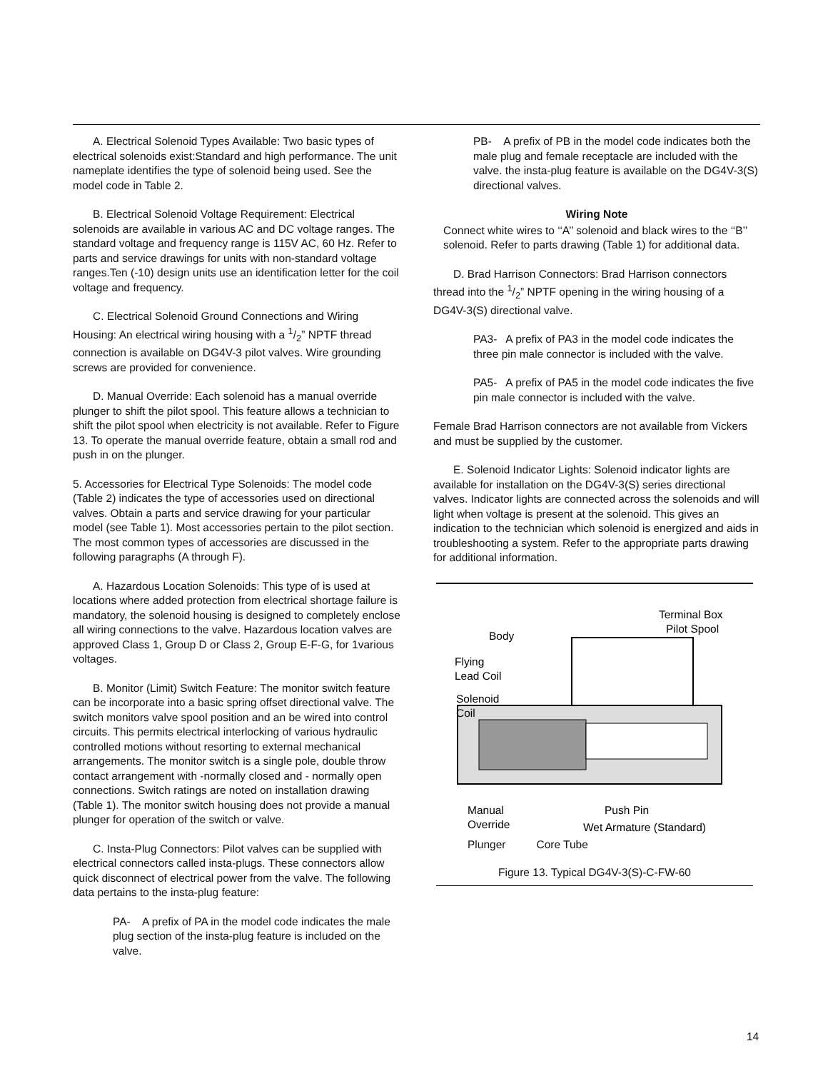A. Electrical Solenoid Types Available: Two basic types of electrical solenoids exist:Standard and high performance. The unit nameplate identifies the type of solenoid being used. See the model code in Table 2.
B. Electrical Solenoid Voltage Requirement: Electrical solenoids are available in various AC and DC voltage ranges. The standard voltage and frequency range is 115V AC, 60 Hz. Refer to parts and service drawings for units with non-standard voltage ranges.Ten (-10) design units use an identification letter for the coil voltage and frequency.
C. Electrical Solenoid Ground Connections and Wiring Housing: An electrical wiring housing with a 1/2” NPTF thread connection is available on DG4V-3 pilot valves. Wire grounding screws are provided for convenience.
D. Manual Override: Each solenoid has a manual override plunger to shift the pilot spool. This feature allows a technician to shift the pilot spool when electricity is not available. Refer to Figure 13. To operate the manual override feature, obtain a small rod and push in on the plunger.
5. Accessories for Electrical Type Solenoids: The model code (Table 2) indicates the type of accessories used on directional valves. Obtain a parts and service drawing for your particular model (see Table 1). Most accessories pertain to the pilot section. The most common types of accessories are discussed in the following paragraphs (A through F).
A. Hazardous Location Solenoids: This type of is used at locations where added protection from electrical shortage failure is mandatory, the solenoid housing is designed to completely enclose all wiring connections to the valve. Hazardous location valves are approved Class 1, Group D or Class 2, Group E-F-G, for 1various voltages.
B. Monitor (Limit) Switch Feature: The monitor switch feature can be incorporate into a basic spring offset directional valve. The switch monitors valve spool position and an be wired into control circuits. This permits electrical interlocking of various hydraulic controlled motions without resorting to external mechanical arrangements. The monitor switch is a single pole, double throw contact arrangement with -normally closed and - normally open connections. Switch ratings are noted on installation drawing (Table 1). The monitor switch housing does not provide a manual plunger for operation of the switch or valve.
C. Insta-Plug Connectors: Pilot valves can be supplied with electrical connectors called insta-plugs. These connectors allow quick disconnect of electrical power from the valve. The following data pertains to the insta-plug feature:
PA- A prefix of PA in the model code indicates the male plug section of the insta-plug feature is included on the valve.
PB- A prefix of PB in the model code indicates both the male plug and female receptacle are included with the valve. the insta-plug feature is available on the DG4V-3(S) directional valves.
Wiring Note
Connect white wires to ‘‘A’’ solenoid and black wires to the ‘‘B’’ solenoid. Refer to parts drawing (Table 1) for additional data.
D. Brad Harrison Connectors: Brad Harrison connectors thread into the 1/2” NPTF opening in the wiring housing of a DG4V-3(S) directional valve.
PA3- A prefix of PA3 in the model code indicates the three pin male connector is included with the valve.
PA5- A prefix of PA5 in the model code indicates the five pin male connector is included with the valve.
Female Brad Harrison connectors are not available from Vickers and must be supplied by the customer.
E. Solenoid Indicator Lights: Solenoid indicator lights are available for installation on the DG4V-3(S) series directional valves. Indicator lights are connected across the solenoids and will light when voltage is present at the solenoid. This gives an indication to the technician which solenoid is energized and aids in troubleshooting a system. Refer to the appropriate parts drawing for additional information.
Terminal Box
Pilot Spool
Body
Flying
Lead Coil
Solenoid
Coil
Manual
Override
Push Pin
Wet Armature (Standard)
Plunger Core Tube
Figure 13. Typical DG4V-3(S)-C-FW-60
14